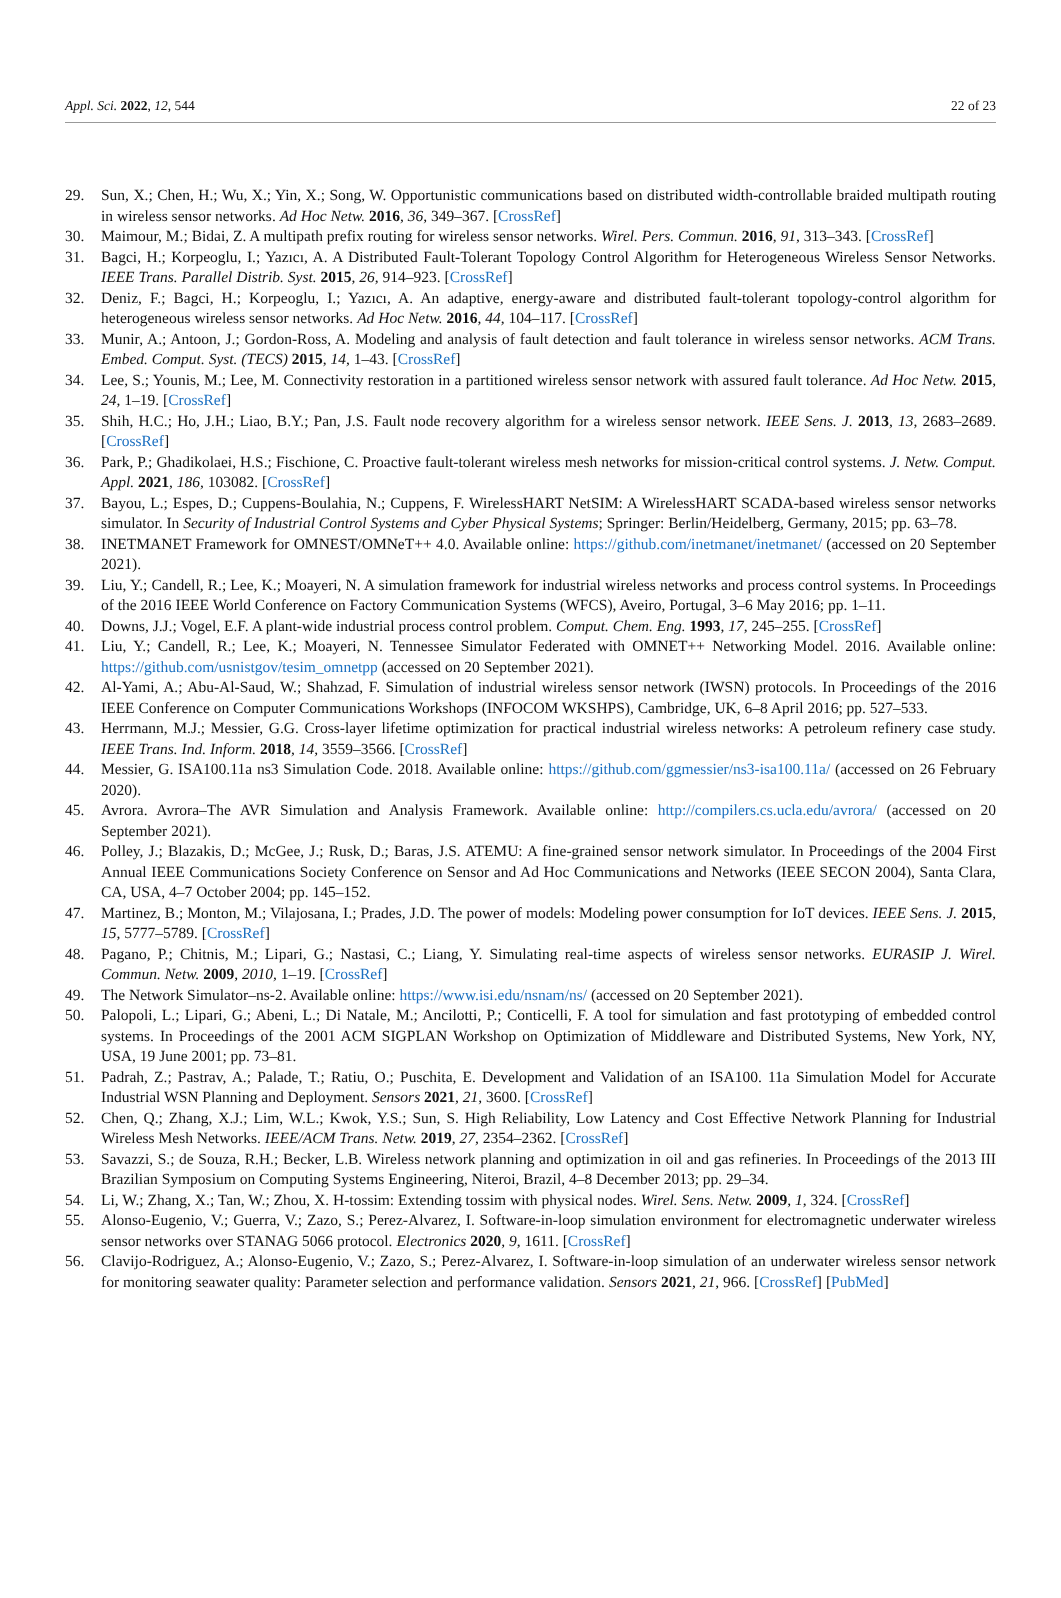Appl. Sci. 2022, 12, 544 22 of 23
29. Sun, X.; Chen, H.; Wu, X.; Yin, X.; Song, W. Opportunistic communications based on distributed width-controllable braided multipath routing in wireless sensor networks. Ad Hoc Netw. 2016, 36, 349–367. [CrossRef]
30. Maimour, M.; Bidai, Z. A multipath prefix routing for wireless sensor networks. Wirel. Pers. Commun. 2016, 91, 313–343. [CrossRef]
31. Bagci, H.; Korpeoglu, I.; Yazıcı, A. A Distributed Fault-Tolerant Topology Control Algorithm for Heterogeneous Wireless Sensor Networks. IEEE Trans. Parallel Distrib. Syst. 2015, 26, 914–923. [CrossRef]
32. Deniz, F.; Bagci, H.; Korpeoglu, I.; Yazıcı, A. An adaptive, energy-aware and distributed fault-tolerant topology-control algorithm for heterogeneous wireless sensor networks. Ad Hoc Netw. 2016, 44, 104–117. [CrossRef]
33. Munir, A.; Antoon, J.; Gordon-Ross, A. Modeling and analysis of fault detection and fault tolerance in wireless sensor networks. ACM Trans. Embed. Comput. Syst. (TECS) 2015, 14, 1–43. [CrossRef]
34. Lee, S.; Younis, M.; Lee, M. Connectivity restoration in a partitioned wireless sensor network with assured fault tolerance. Ad Hoc Netw. 2015, 24, 1–19. [CrossRef]
35. Shih, H.C.; Ho, J.H.; Liao, B.Y.; Pan, J.S. Fault node recovery algorithm for a wireless sensor network. IEEE Sens. J. 2013, 13, 2683–2689. [CrossRef]
36. Park, P.; Ghadikolaei, H.S.; Fischione, C. Proactive fault-tolerant wireless mesh networks for mission-critical control systems. J. Netw. Comput. Appl. 2021, 186, 103082. [CrossRef]
37. Bayou, L.; Espes, D.; Cuppens-Boulahia, N.; Cuppens, F. WirelessHART NetSIM: A WirelessHART SCADA-based wireless sensor networks simulator. In Security of Industrial Control Systems and Cyber Physical Systems; Springer: Berlin/Heidelberg, Germany, 2015; pp. 63–78.
38. INETMANET Framework for OMNEST/OMNeT++ 4.0. Available online: https://github.com/inetmanet/inetmanet/ (accessed on 20 September 2021).
39. Liu, Y.; Candell, R.; Lee, K.; Moayeri, N. A simulation framework for industrial wireless networks and process control systems. In Proceedings of the 2016 IEEE World Conference on Factory Communication Systems (WFCS), Aveiro, Portugal, 3–6 May 2016; pp. 1–11.
40. Downs, J.J.; Vogel, E.F. A plant-wide industrial process control problem. Comput. Chem. Eng. 1993, 17, 245–255. [CrossRef]
41. Liu, Y.; Candell, R.; Lee, K.; Moayeri, N. Tennessee Simulator Federated with OMNET++ Networking Model. 2016. Available online: https://github.com/usnistgov/tesim_omnetpp (accessed on 20 September 2021).
42. Al-Yami, A.; Abu-Al-Saud, W.; Shahzad, F. Simulation of industrial wireless sensor network (IWSN) protocols. In Proceedings of the 2016 IEEE Conference on Computer Communications Workshops (INFOCOM WKSHPS), Cambridge, UK, 6–8 April 2016; pp. 527–533.
43. Herrmann, M.J.; Messier, G.G. Cross-layer lifetime optimization for practical industrial wireless networks: A petroleum refinery case study. IEEE Trans. Ind. Inform. 2018, 14, 3559–3566. [CrossRef]
44. Messier, G. ISA100.11a ns3 Simulation Code. 2018. Available online: https://github.com/ggmessier/ns3-isa100.11a/ (accessed on 26 February 2020).
45. Avrora. Avrora–The AVR Simulation and Analysis Framework. Available online: http://compilers.cs.ucla.edu/avrora/ (accessed on 20 September 2021).
46. Polley, J.; Blazakis, D.; McGee, J.; Rusk, D.; Baras, J.S. ATEMU: A fine-grained sensor network simulator. In Proceedings of the 2004 First Annual IEEE Communications Society Conference on Sensor and Ad Hoc Communications and Networks (IEEE SECON 2004), Santa Clara, CA, USA, 4–7 October 2004; pp. 145–152.
47. Martinez, B.; Monton, M.; Vilajosana, I.; Prades, J.D. The power of models: Modeling power consumption for IoT devices. IEEE Sens. J. 2015, 15, 5777–5789. [CrossRef]
48. Pagano, P.; Chitnis, M.; Lipari, G.; Nastasi, C.; Liang, Y. Simulating real-time aspects of wireless sensor networks. EURASIP J. Wirel. Commun. Netw. 2009, 2010, 1–19. [CrossRef]
49. The Network Simulator–ns-2. Available online: https://www.isi.edu/nsnam/ns/ (accessed on 20 September 2021).
50. Palopoli, L.; Lipari, G.; Abeni, L.; Di Natale, M.; Ancilotti, P.; Conticelli, F. A tool for simulation and fast prototyping of embedded control systems. In Proceedings of the 2001 ACM SIGPLAN Workshop on Optimization of Middleware and Distributed Systems, New York, NY, USA, 19 June 2001; pp. 73–81.
51. Padrah, Z.; Pastrav, A.; Palade, T.; Ratiu, O.; Puschita, E. Development and Validation of an ISA100. 11a Simulation Model for Accurate Industrial WSN Planning and Deployment. Sensors 2021, 21, 3600. [CrossRef]
52. Chen, Q.; Zhang, X.J.; Lim, W.L.; Kwok, Y.S.; Sun, S. High Reliability, Low Latency and Cost Effective Network Planning for Industrial Wireless Mesh Networks. IEEE/ACM Trans. Netw. 2019, 27, 2354–2362. [CrossRef]
53. Savazzi, S.; de Souza, R.H.; Becker, L.B. Wireless network planning and optimization in oil and gas refineries. In Proceedings of the 2013 III Brazilian Symposium on Computing Systems Engineering, Niteroi, Brazil, 4–8 December 2013; pp. 29–34.
54. Li, W.; Zhang, X.; Tan, W.; Zhou, X. H-tossim: Extending tossim with physical nodes. Wirel. Sens. Netw. 2009, 1, 324. [CrossRef]
55. Alonso-Eugenio, V.; Guerra, V.; Zazo, S.; Perez-Alvarez, I. Software-in-loop simulation environment for electromagnetic underwater wireless sensor networks over STANAG 5066 protocol. Electronics 2020, 9, 1611. [CrossRef]
56. Clavijo-Rodriguez, A.; Alonso-Eugenio, V.; Zazo, S.; Perez-Alvarez, I. Software-in-loop simulation of an underwater wireless sensor network for monitoring seawater quality: Parameter selection and performance validation. Sensors 2021, 21, 966. [CrossRef] [PubMed]